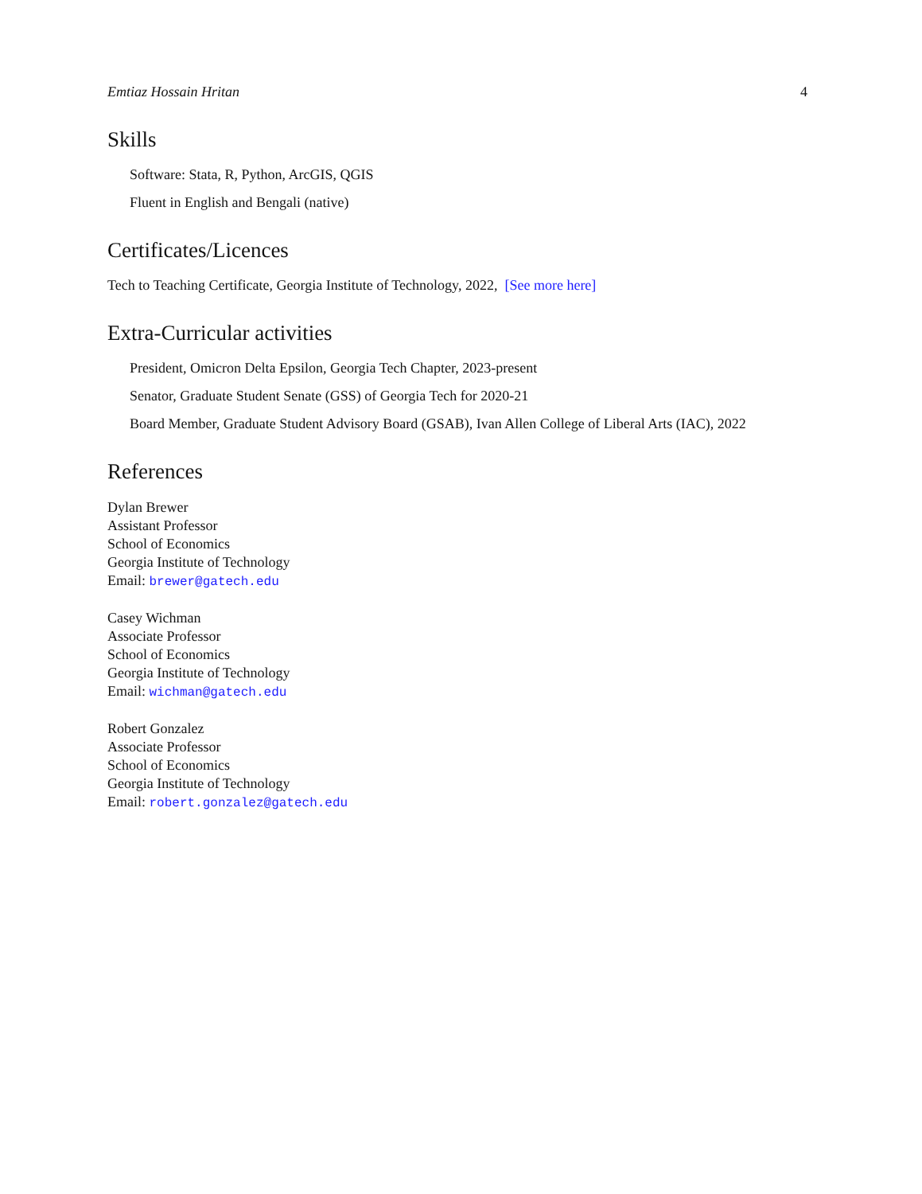Emtiaz Hossain Hritan 4
Skills
Software: Stata, R, Python, ArcGIS, QGIS
Fluent in English and Bengali (native)
Certificates/Licences
Tech to Teaching Certificate, Georgia Institute of Technology, 2022, [See more here]
Extra-Curricular activities
President, Omicron Delta Epsilon, Georgia Tech Chapter, 2023-present
Senator, Graduate Student Senate (GSS) of Georgia Tech for 2020-21
Board Member, Graduate Student Advisory Board (GSAB), Ivan Allen College of Liberal Arts (IAC), 2022
References
Dylan Brewer
Assistant Professor
School of Economics
Georgia Institute of Technology
Email: brewer@gatech.edu
Casey Wichman
Associate Professor
School of Economics
Georgia Institute of Technology
Email: wichman@gatech.edu
Robert Gonzalez
Associate Professor
School of Economics
Georgia Institute of Technology
Email: robert.gonzalez@gatech.edu